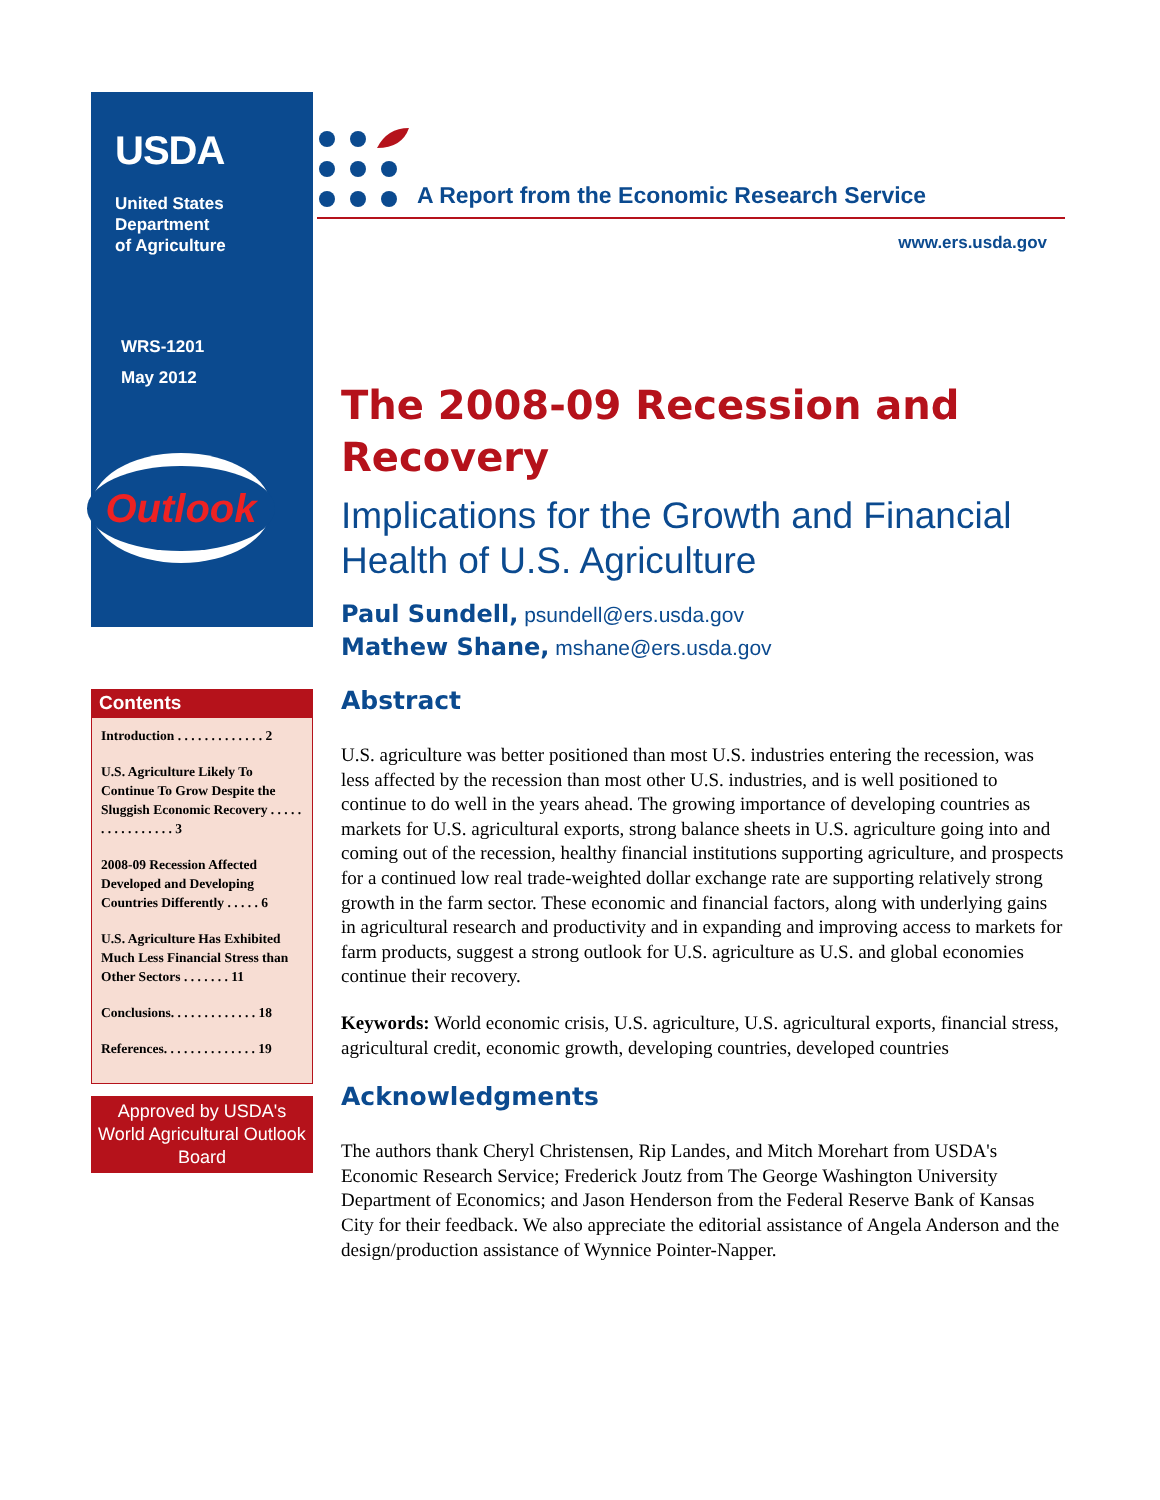USDA
United States
Department
of Agriculture
WRS-1201
May 2012
Outlook
Contents
Introduction . . . . . . . . . . . . . 2
U.S. Agriculture Likely To Continue To Grow Despite the Sluggish Economic Recovery . . . . . . . . . . . . . . . . 3
2008-09 Recession Affected Developed and Developing Countries Differently . . . . . 6
U.S. Agriculture Has Exhibited Much Less Financial Stress than Other Sectors . . . . . . . 11
Conclusions. . . . . . . . . . . . . 18
References. . . . . . . . . . . . . . 19
Approved by USDA's World Agricultural Outlook Board
A Report from the Economic Research Service
www.ers.usda.gov
The 2008-09 Recession and Recovery
Implications for the Growth and Financial Health of U.S. Agriculture
Paul Sundell, psundell@ers.usda.gov
Mathew Shane, mshane@ers.usda.gov
Abstract
U.S. agriculture was better positioned than most U.S. industries entering the recession, was less affected by the recession than most other U.S. industries, and is well positioned to continue to do well in the years ahead. The growing importance of developing countries as markets for U.S. agricultural exports, strong balance sheets in U.S. agriculture going into and coming out of the recession, healthy financial institutions supporting agriculture, and prospects for a continued low real trade-weighted dollar exchange rate are supporting relatively strong growth in the farm sector. These economic and financial factors, along with underlying gains in agricultural research and productivity and in expanding and improving access to markets for farm products, suggest a strong outlook for U.S. agriculture as U.S. and global economies continue their recovery.
Keywords: World economic crisis, U.S. agriculture, U.S. agricultural exports, financial stress, agricultural credit, economic growth, developing countries, developed countries
Acknowledgments
The authors thank Cheryl Christensen, Rip Landes, and Mitch Morehart from USDA's Economic Research Service; Frederick Joutz from The George Washington University Department of Economics; and Jason Henderson from the Federal Reserve Bank of Kansas City for their feedback. We also appreciate the editorial assistance of Angela Anderson and the design/production assistance of Wynnice Pointer-Napper.